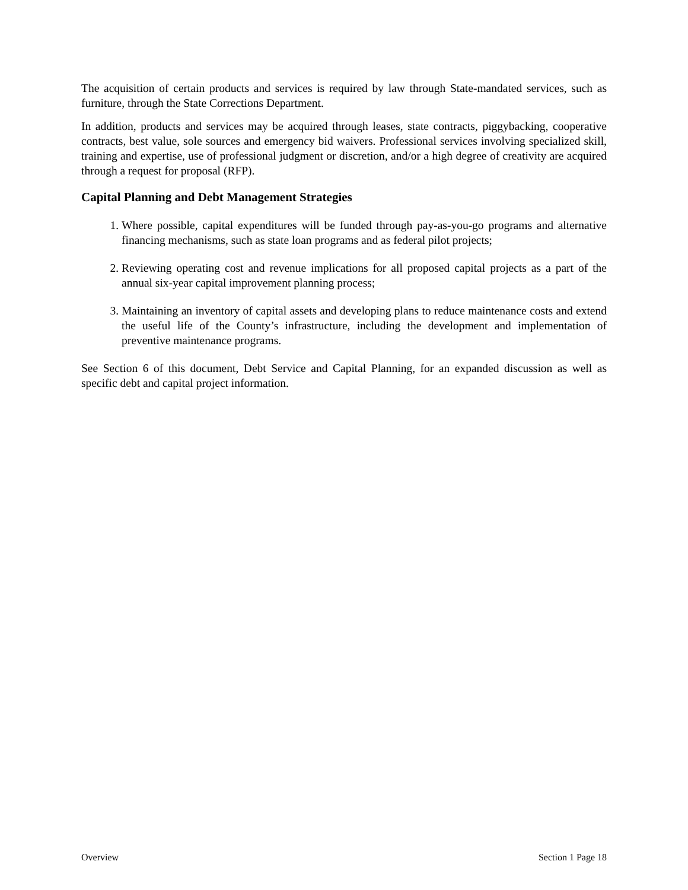The acquisition of certain products and services is required by law through State-mandated services, such as furniture, through the State Corrections Department.
In addition, products and services may be acquired through leases, state contracts, piggybacking, cooperative contracts, best value, sole sources and emergency bid waivers. Professional services involving specialized skill, training and expertise, use of professional judgment or discretion, and/or a high degree of creativity are acquired through a request for proposal (RFP).
Capital Planning and Debt Management Strategies
1. Where possible, capital expenditures will be funded through pay-as-you-go programs and alternative financing mechanisms, such as state loan programs and as federal pilot projects;
2. Reviewing operating cost and revenue implications for all proposed capital projects as a part of the annual six-year capital improvement planning process;
3. Maintaining an inventory of capital assets and developing plans to reduce maintenance costs and extend the useful life of the County’s infrastructure, including the development and implementation of preventive maintenance programs.
See Section 6 of this document, Debt Service and Capital Planning, for an expanded discussion as well as specific debt and capital project information.
Overview Section 1 Page 18